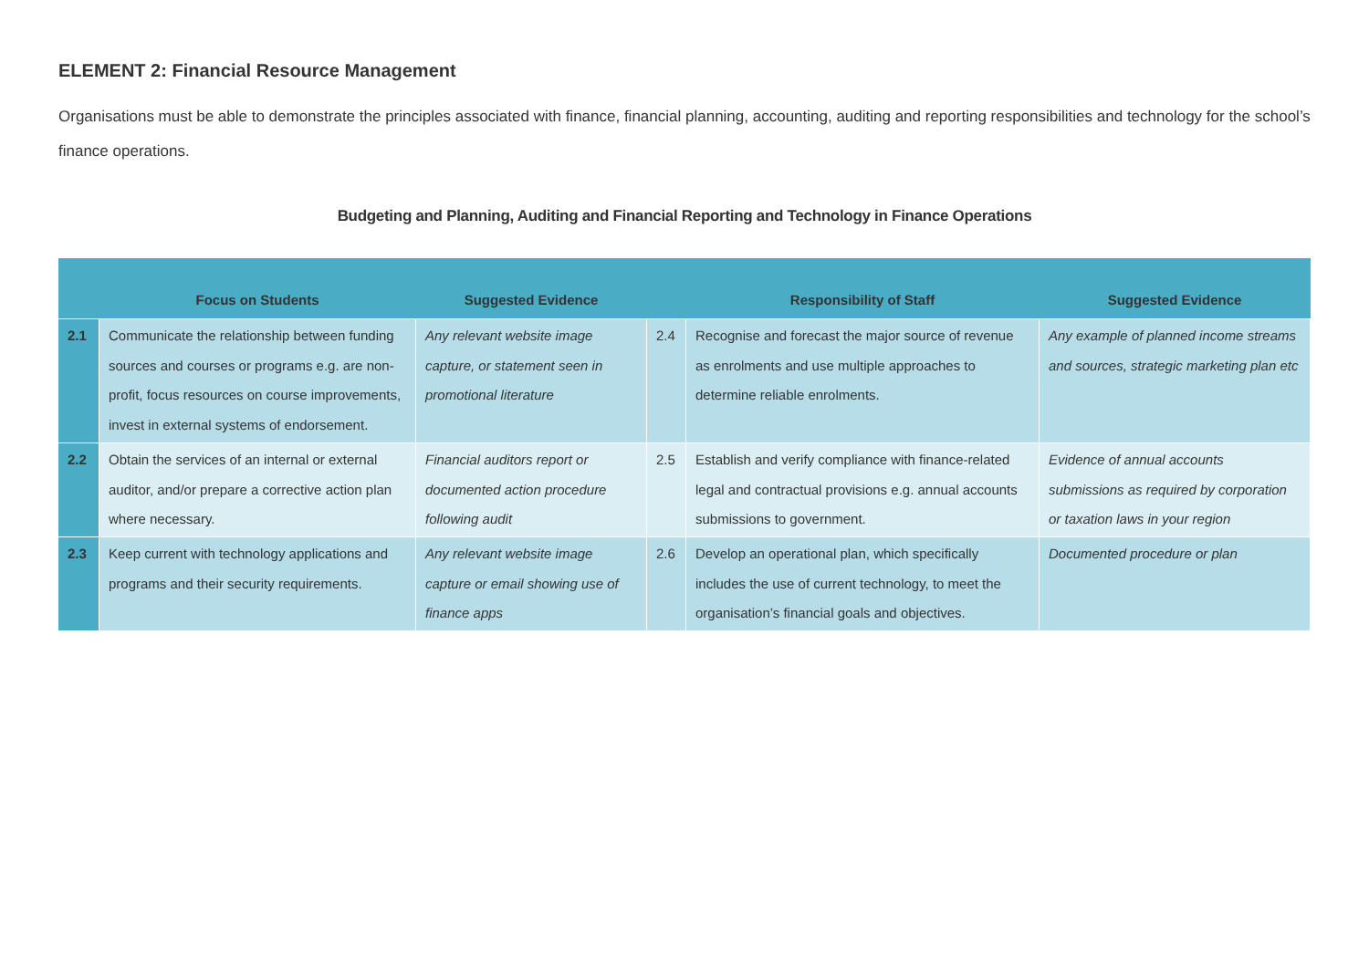ELEMENT 2: Financial Resource Management
Organisations must be able to demonstrate the principles associated with finance, financial planning, accounting, auditing and reporting responsibilities and technology for the school’s finance operations.
Budgeting and Planning, Auditing and Financial Reporting and Technology in Finance Operations
| | Focus on Students | Suggested Evidence | | Responsibility of Staff | Suggested Evidence |
| --- | --- | --- | --- | --- | --- |
| 2.1 | Communicate the relationship between funding sources and courses or programs e.g. are non-profit, focus resources on course improvements, invest in external systems of endorsement. | Any relevant website image capture, or statement seen in promotional literature | 2.4 | Recognise and forecast the major source of revenue as enrolments and use multiple approaches to determine reliable enrolments. | Any example of planned income streams and sources, strategic marketing plan etc |
| 2.2 | Obtain the services of an internal or external auditor, and/or prepare a corrective action plan where necessary. | Financial auditors report or documented action procedure following audit | 2.5 | Establish and verify compliance with finance-related legal and contractual provisions e.g. annual accounts submissions to government. | Evidence of annual accounts submissions as required by corporation or taxation laws in your region |
| 2.3 | Keep current with technology applications and programs and their security requirements. | Any relevant website image capture or email showing use of finance apps | 2.6 | Develop an operational plan, which specifically includes the use of current technology, to meet the organisation’s financial goals and objectives. | Documented procedure or plan |